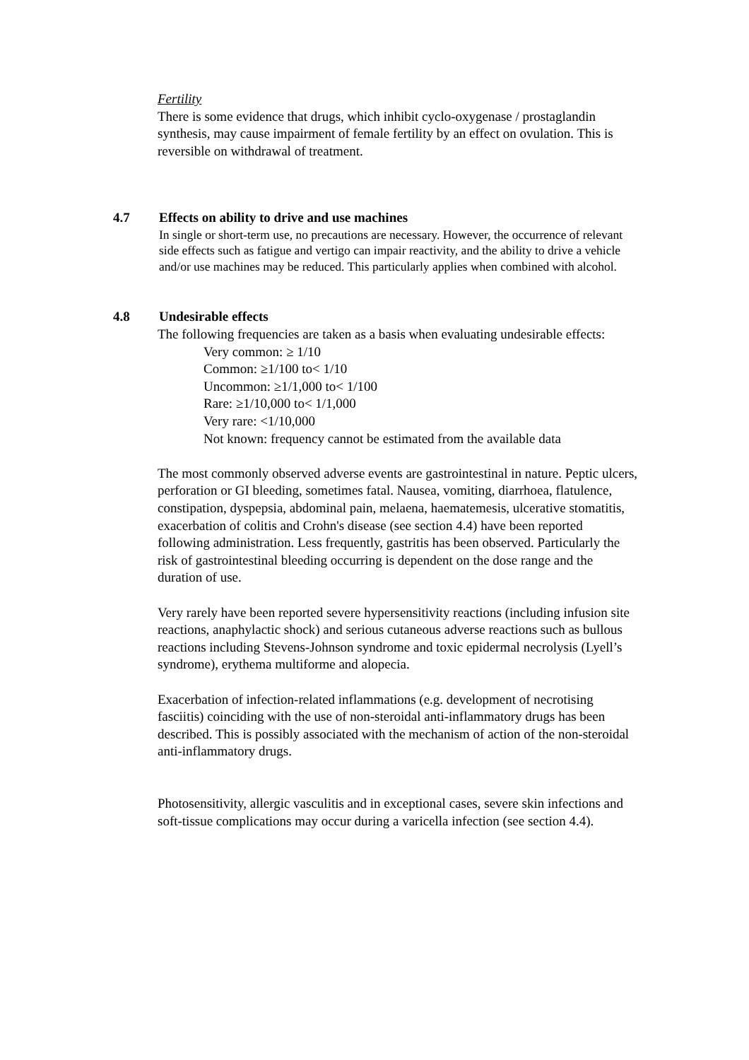Fertility
There is some evidence that drugs, which inhibit cyclo-oxygenase / prostaglandin synthesis, may cause impairment of female fertility by an effect on ovulation. This is reversible on withdrawal of treatment.
4.7 Effects on ability to drive and use machines
In single or short-term use, no precautions are necessary. However, the occurrence of relevant side effects such as fatigue and vertigo can impair reactivity, and the ability to drive a vehicle and/or use machines may be reduced. This particularly applies when combined with alcohol.
4.8 Undesirable effects
The following frequencies are taken as a basis when evaluating undesirable effects:
Very common: ≥ 1/10
Common: ≥1/100 to< 1/10
Uncommon: ≥1/1,000 to< 1/100
Rare: ≥1/10,000 to< 1/1,000
Very rare: <1/10,000
Not known: frequency cannot be estimated from the available data
The most commonly observed adverse events are gastrointestinal in nature. Peptic ulcers, perforation or GI bleeding, sometimes fatal. Nausea, vomiting, diarrhoea, flatulence, constipation, dyspepsia, abdominal pain, melaena, haematemesis, ulcerative stomatitis, exacerbation of colitis and Crohn's disease (see section 4.4) have been reported following administration. Less frequently, gastritis has been observed. Particularly the risk of gastrointestinal bleeding occurring is dependent on the dose range and the duration of use.
Very rarely have been reported severe hypersensitivity reactions (including infusion site reactions, anaphylactic shock) and serious cutaneous adverse reactions such as bullous reactions including Stevens-Johnson syndrome and toxic epidermal necrolysis (Lyell’s syndrome), erythema multiforme and alopecia.
Exacerbation of infection-related inflammations (e.g. development of necrotising fasciitis) coinciding with the use of non-steroidal anti-inflammatory drugs has been described. This is possibly associated with the mechanism of action of the non-steroidal anti-inflammatory drugs.
Photosensitivity, allergic vasculitis and in exceptional cases, severe skin infections and soft-tissue complications may occur during a varicella infection (see section 4.4).